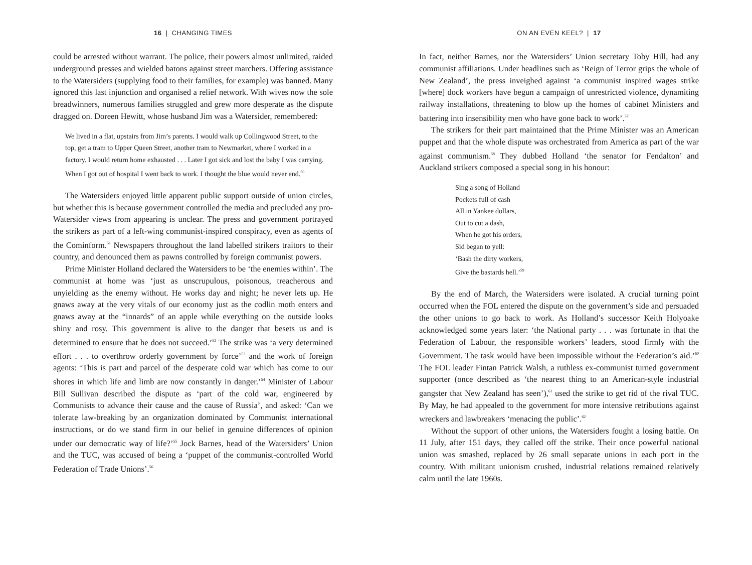16 | CHANGING TIMES
could be arrested without warrant. The police, their powers almost unlimited, raided underground presses and wielded batons against street marchers. Offering assistance to the Watersiders (supplying food to their families, for example) was banned. Many ignored this last injunction and organised a relief network. With wives now the sole breadwinners, numerous families struggled and grew more desperate as the dispute dragged on. Doreen Hewitt, whose husband Jim was a Watersider, remembered:
We lived in a flat, upstairs from Jim’s parents. I would walk up Collingwood Street, to the top, get a tram to Upper Queen Street, another tram to Newmarket, where I worked in a factory. I would return home exhausted . . . Later I got sick and lost the baby I was carrying. When I got out of hospital I went back to work. I thought the blue would never end.<sup>50</sup>
The Watersiders enjoyed little apparent public support outside of union circles, but whether this is because government controlled the media and precluded any pro-Watersider views from appearing is unclear. The press and government portrayed the strikers as part of a left-wing communist-inspired conspiracy, even as agents of the Cominform.<sup>51</sup> Newspapers throughout the land labelled strikers traitors to their country, and denounced them as pawns controlled by foreign communist powers.
Prime Minister Holland declared the Watersiders to be ‘the enemies within’. The communist at home was ‘just as unscrupulous, poisonous, treacherous and unyielding as the enemy without. He works day and night; he never lets up. He gnaws away at the very vitals of our economy just as the codlin moth enters and gnaws away at the “innards” of an apple while everything on the outside looks shiny and rosy. This government is alive to the danger that besets us and is determined to ensure that he does not succeed.’<sup>52</sup> The strike was ‘a very determined effort . . . to overthrow orderly government by force’<sup>53</sup> and the work of foreign agents: ‘This is part and parcel of the desperate cold war which has come to our shores in which life and limb are now constantly in danger.’<sup>54</sup> Minister of Labour Bill Sullivan described the dispute as ‘part of the cold war, engineered by Communists to advance their cause and the cause of Russia’, and asked: ‘Can we tolerate law-breaking by an organization dominated by Communist international instructions, or do we stand firm in our belief in genuine differences of opinion under our democratic way of life?’<sup>55</sup> Jock Barnes, head of the Watersiders’ Union and the TUC, was accused of being a ‘puppet of the communist-controlled World Federation of Trade Unions’.<sup>56</sup>
ON AN EVEN KEEL? | 17
In fact, neither Barnes, nor the Watersiders’ Union secretary Toby Hill, had any communist affiliations. Under headlines such as ‘Reign of Terror grips the whole of New Zealand’, the press inveighed against ‘a communist inspired wages strike [where] dock workers have begun a campaign of unrestricted violence, dynamiting railway installations, threatening to blow up the homes of cabinet Ministers and battering into insensibility men who have gone back to work’.<sup>57</sup>
The strikers for their part maintained that the Prime Minister was an American puppet and that the whole dispute was orchestrated from America as part of the war against communism.<sup>58</sup> They dubbed Holland ‘the senator for Fendalton’ and Auckland strikers composed a special song in his honour:
Sing a song of Holland
Pockets full of cash
All in Yankee dollars,
Out to cut a dash,
When he got his orders,
Sid began to yell:
‘Bash the dirty workers,
Give the bastards hell.’<sup>59</sup>
By the end of March, the Watersiders were isolated. A crucial turning point occurred when the FOL entered the dispute on the government’s side and persuaded the other unions to go back to work. As Holland’s successor Keith Holyoake acknowledged some years later: ‘the National party . . . was fortunate in that the Federation of Labour, the responsible workers’ leaders, stood firmly with the Government. The task would have been impossible without the Federation’s aid.’<sup>60</sup> The FOL leader Fintan Patrick Walsh, a ruthless ex-communist turned government supporter (once described as ‘the nearest thing to an American-style industrial gangster that New Zealand has seen’),<sup>61</sup> used the strike to get rid of the rival TUC. By May, he had appealed to the government for more intensive retributions against wreckers and lawbreakers ‘menacing the public’.<sup>62</sup>
Without the support of other unions, the Watersiders fought a losing battle. On 11 July, after 151 days, they called off the strike. Their once powerful national union was smashed, replaced by 26 small separate unions in each port in the country. With militant unionism crushed, industrial relations remained relatively calm until the late 1960s.